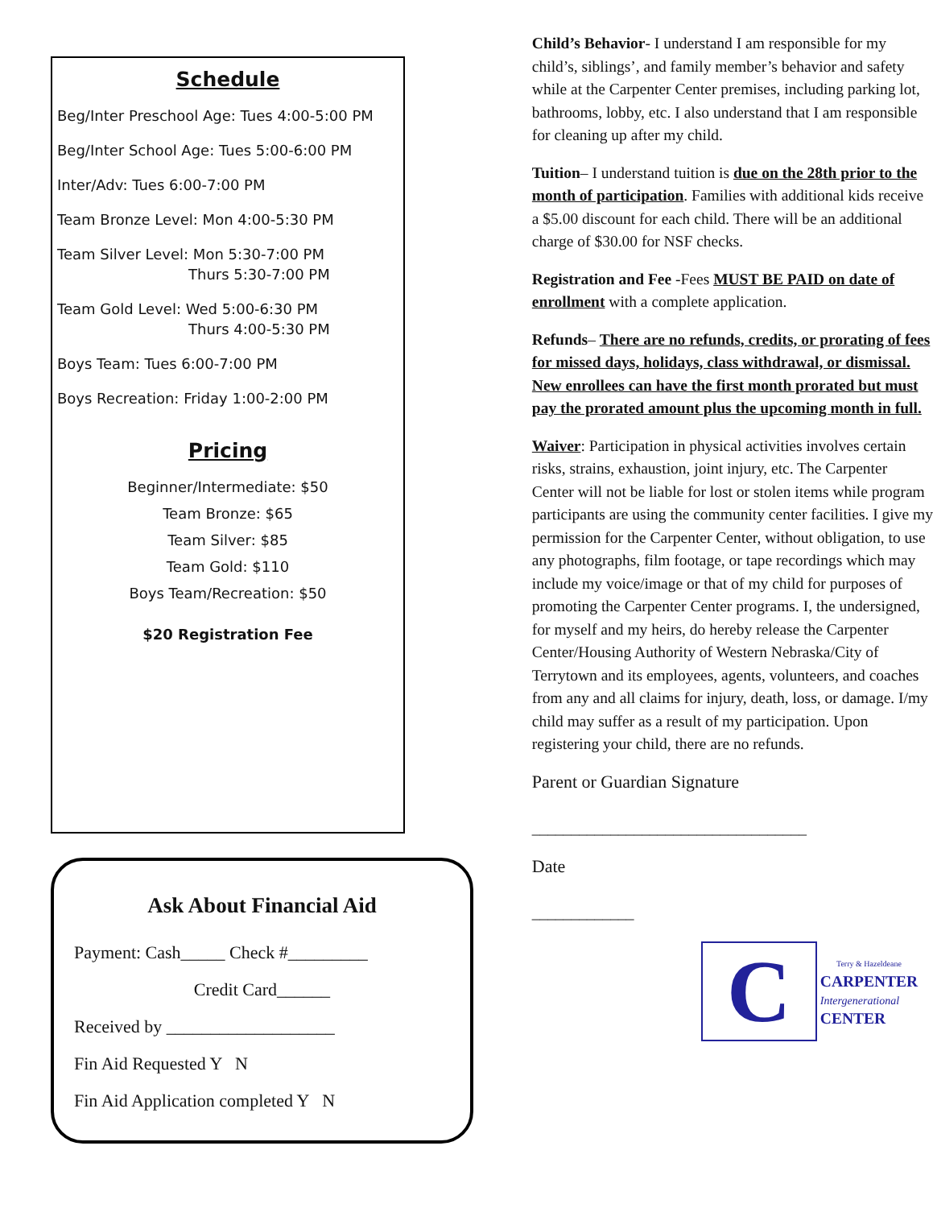Schedule
Beg/Inter Preschool Age: Tues 4:00-5:00 PM
Beg/Inter School Age: Tues 5:00-6:00 PM
Inter/Adv: Tues 6:00-7:00 PM
Team Bronze Level: Mon 4:00-5:30 PM
Team Silver Level: Mon 5:30-7:00 PM
Thurs 5:30-7:00 PM
Team Gold Level: Wed 5:00-6:30 PM
Thurs 4:00-5:30 PM
Boys Team: Tues 6:00-7:00 PM
Boys Recreation: Friday 1:00-2:00 PM
Pricing
Beginner/Intermediate: $50
Team Bronze: $65
Team Silver: $85
Team Gold: $110
Boys Team/Recreation: $50
$20 Registration Fee
Ask About Financial Aid
Payment: Cash_____ Check #_________
Credit Card______
Received by ___________________
Fin Aid Requested Y N
Fin Aid Application completed Y N
Child’s Behavior- I understand I am responsible for my child’s, siblings’, and family member’s behavior and safety while at the Carpenter Center premises, including parking lot, bathrooms, lobby, etc. I also understand that I am responsible for cleaning up after my child.
Tuition– I understand tuition is due on the 28th prior to the month of participation. Families with additional kids receive a $5.00 discount for each child. There will be an additional charge of $30.00 for NSF checks.
Registration and Fee -Fees MUST BE PAID on date of enrollment with a complete application.
Refunds– There are no refunds, credits, or prorating of fees for missed days, holidays, class withdrawal, or dismissal. New enrollees can have the first month prorated but must pay the prorated amount plus the upcoming month in full.
Waiver: Participation in physical activities involves certain risks, strains, exhaustion, joint injury, etc. The Carpenter Center will not be liable for lost or stolen items while program participants are using the community center facilities. I give my permission for the Carpenter Center, without obligation, to use any photographs, film footage, or tape recordings which may include my voice/image or that of my child for purposes of promoting the Carpenter Center programs. I, the undersigned, for myself and my heirs, do hereby release the Carpenter Center/Housing Authority of Western Nebraska/City of Terrytown and its employees, agents, volunteers, and coaches from any and all claims for injury, death, loss, or damage. I/my child may suffer as a result of my participation. Upon registering your child, there are no refunds.
Parent or Guardian Signature
___________________________________
Date
_____________
C
Terry & Hazeldeane
CARPENTER
Intergenerational
CENTER